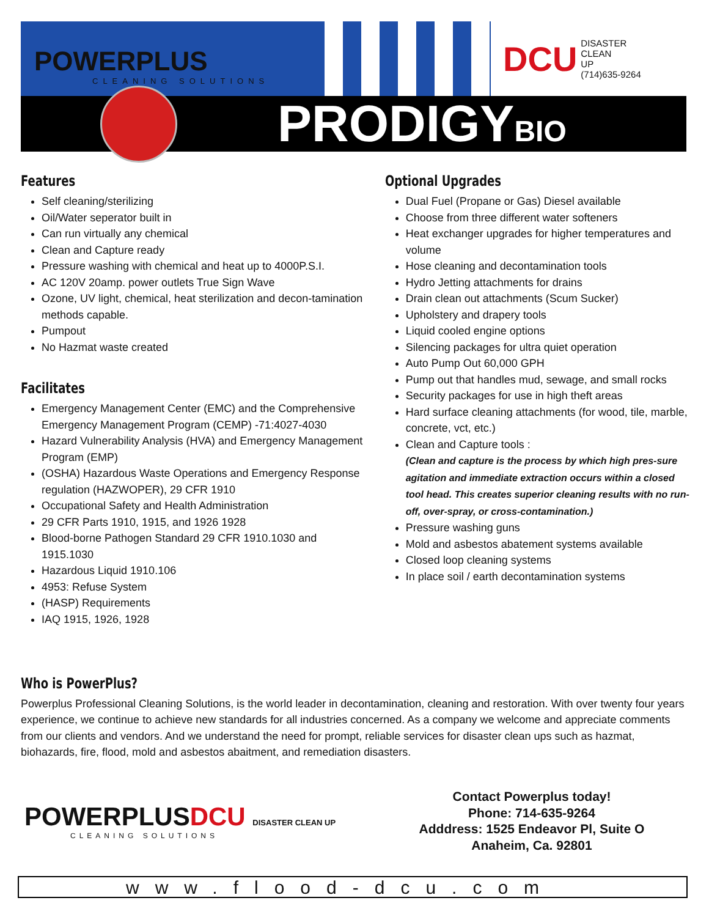POWERPLUS
CLEANING SOLUTIONS
DCU DISASTER
CLEAN
UP
(714)635-9264
PRODIGYBIO
Features
Self cleaning/sterilizing
Oil/Water seperator built in
Can run virtually any chemical
Clean and Capture ready
Pressure washing with chemical and heat up to 4000P.S.I.
AC 120V 20amp. power outlets True Sign Wave
Ozone, UV light, chemical, heat sterilization and decon-tamination methods capable.
Pumpout
No Hazmat waste created
Facilitates
Emergency Management Center (EMC) and the Comprehensive Emergency Management Program (CEMP) -71:4027-4030
Hazard Vulnerability Analysis (HVA) and Emergency Management Program (EMP)
(OSHA) Hazardous Waste Operations and Emergency Response regulation (HAZWOPER), 29 CFR 1910
Occupational Safety and Health Administration
29 CFR Parts 1910, 1915, and 1926 1928
Blood-borne Pathogen Standard 29 CFR 1910.1030 and 1915.1030
Hazardous Liquid 1910.106
4953: Refuse System
(HASP) Requirements
IAQ 1915, 1926, 1928
Optional Upgrades
Dual Fuel (Propane or Gas) Diesel available
Choose from three different water softeners
Heat exchanger upgrades for higher temperatures and volume
Hose cleaning and decontamination tools
Hydro Jetting attachments for drains
Drain clean out attachments (Scum Sucker)
Upholstery and drapery tools
Liquid cooled engine options
Silencing packages for ultra quiet operation
Auto Pump Out 60,000 GPH
Pump out that handles mud, sewage, and small rocks
Security packages for use in high theft areas
Hard surface cleaning attachments (for wood, tile, marble, concrete, vct, etc.)
Clean and Capture tools :
(Clean and capture is the process by which high pres-sure agitation and immediate extraction occurs within a closed tool head. This creates superior cleaning results with no run-off, over-spray, or cross-contamination.)
Pressure washing guns
Mold and asbestos abatement systems available
Closed loop cleaning systems
In place soil / earth decontamination systems
Who is PowerPlus?
Powerplus Professional Cleaning Solutions, is the world leader in decontamination, cleaning and restoration. With over twenty four years experience, we continue to achieve new standards for all industries concerned. As a company we welcome and appreciate comments from our clients and vendors. And we understand the need for prompt, reliable services for disaster clean ups such as hazmat, biohazards, fire, flood, mold and asbestos abaitment, and remediation disasters.
POWERPLUSDCU DISASTER CLEAN UP
CLEANING SOLUTIONS
Contact Powerplus today!
Phone: 714-635-9264
Adddress: 1525 Endeavor Pl, Suite O
Anaheim, Ca. 92801
www.flood-dcu.com